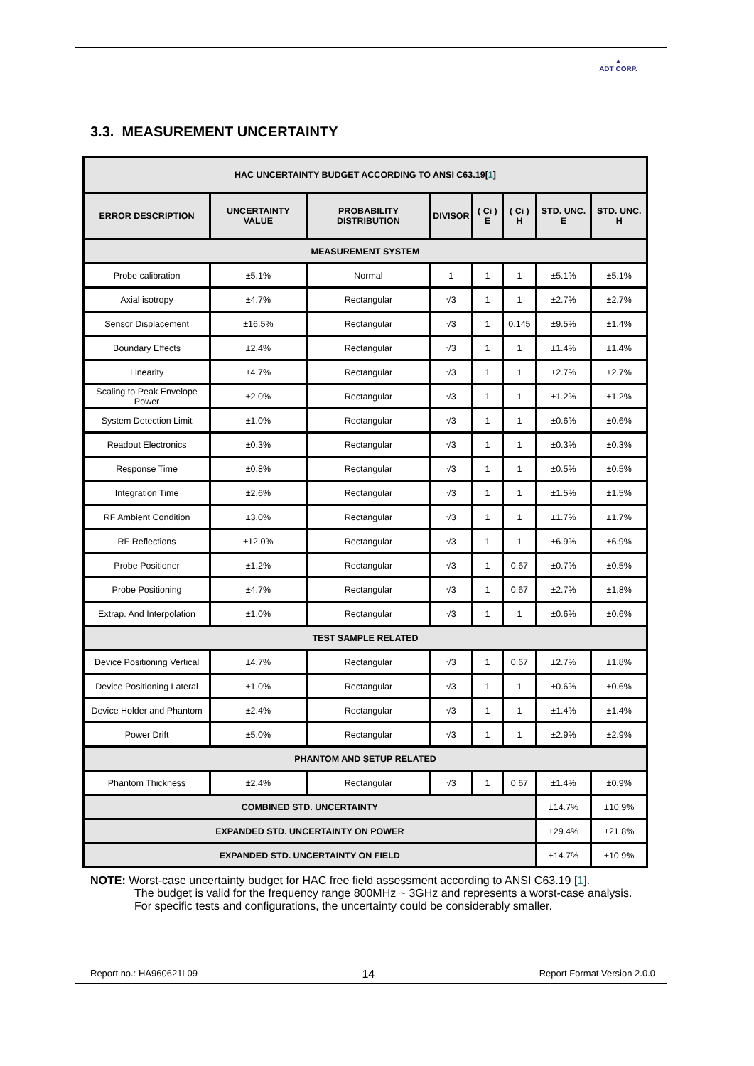▲
ADT CORP.
3.3. MEASUREMENT UNCERTAINTY
| HAC UNCERTAINTY BUDGET ACCORDING TO ANSI C63.19[ 1 ] | | | | | | | |
| --- | --- | --- | --- | --- | --- | --- | --- |
| ERROR DESCRIPTION | UNCERTAINTY VALUE | PROBABILITY DISTRIBUTION | DIVISOR | ( Ci ) E | ( Ci ) H | STD. UNC. E | STD. UNC. H |
| MEASUREMENT SYSTEM | | | | | | | |
| Probe calibration | ±5.1% | Normal | 1 | 1 | 1 | ±5.1% | ±5.1% |
| Axial isotropy | ±4.7% | Rectangular | √3 | 1 | 1 | ±2.7% | ±2.7% |
| Sensor Displacement | ±16.5% | Rectangular | √3 | 1 | 0.145 | ±9.5% | ±1.4% |
| Boundary Effects | ±2.4% | Rectangular | √3 | 1 | 1 | ±1.4% | ±1.4% |
| Linearity | ±4.7% | Rectangular | √3 | 1 | 1 | ±2.7% | ±2.7% |
| Scaling to Peak Envelope Power | ±2.0% | Rectangular | √3 | 1 | 1 | ±1.2% | ±1.2% |
| System Detection Limit | ±1.0% | Rectangular | √3 | 1 | 1 | ±0.6% | ±0.6% |
| Readout Electronics | ±0.3% | Rectangular | √3 | 1 | 1 | ±0.3% | ±0.3% |
| Response Time | ±0.8% | Rectangular | √3 | 1 | 1 | ±0.5% | ±0.5% |
| Integration Time | ±2.6% | Rectangular | √3 | 1 | 1 | ±1.5% | ±1.5% |
| RF Ambient Condition | ±3.0% | Rectangular | √3 | 1 | 1 | ±1.7% | ±1.7% |
| RF Reflections | ±12.0% | Rectangular | √3 | 1 | 1 | ±6.9% | ±6.9% |
| Probe Positioner | ±1.2% | Rectangular | √3 | 1 | 0.67 | ±0.7% | ±0.5% |
| Probe Positioning | ±4.7% | Rectangular | √3 | 1 | 0.67 | ±2.7% | ±1.8% |
| Extrap. And Interpolation | ±1.0% | Rectangular | √3 | 1 | 1 | ±0.6% | ±0.6% |
| TEST SAMPLE RELATED | | | | | | | |
| Device Positioning Vertical | ±4.7% | Rectangular | √3 | 1 | 0.67 | ±2.7% | ±1.8% |
| Device Positioning Lateral | ±1.0% | Rectangular | √3 | 1 | 1 | ±0.6% | ±0.6% |
| Device Holder and Phantom | ±2.4% | Rectangular | √3 | 1 | 1 | ±1.4% | ±1.4% |
| Power Drift | ±5.0% | Rectangular | √3 | 1 | 1 | ±2.9% | ±2.9% |
| PHANTOM AND SETUP RELATED | | | | | | | |
| Phantom Thickness | ±2.4% | Rectangular | √3 | 1 | 0.67 | ±1.4% | ±0.9% |
| COMBINED STD. UNCERTAINTY | | | | | | ±14.7% | ±10.9% |
| EXPANDED STD. UNCERTAINTY ON POWER | | | | | | ±29.4% | ±21.8% |
| EXPANDED STD. UNCERTAINTY ON FIELD | | | | | | ±14.7% | ±10.9% |
NOTE: Worst-case uncertainty budget for HAC free field assessment according to ANSI C63.19 [1].
The budget is valid for the frequency range 800MHz ~ 3GHz and represents a worst-case analysis. For specific tests and configurations, the uncertainty could be considerably smaller.
Report no.: HA960621L09 14 Report Format Version 2.0.0